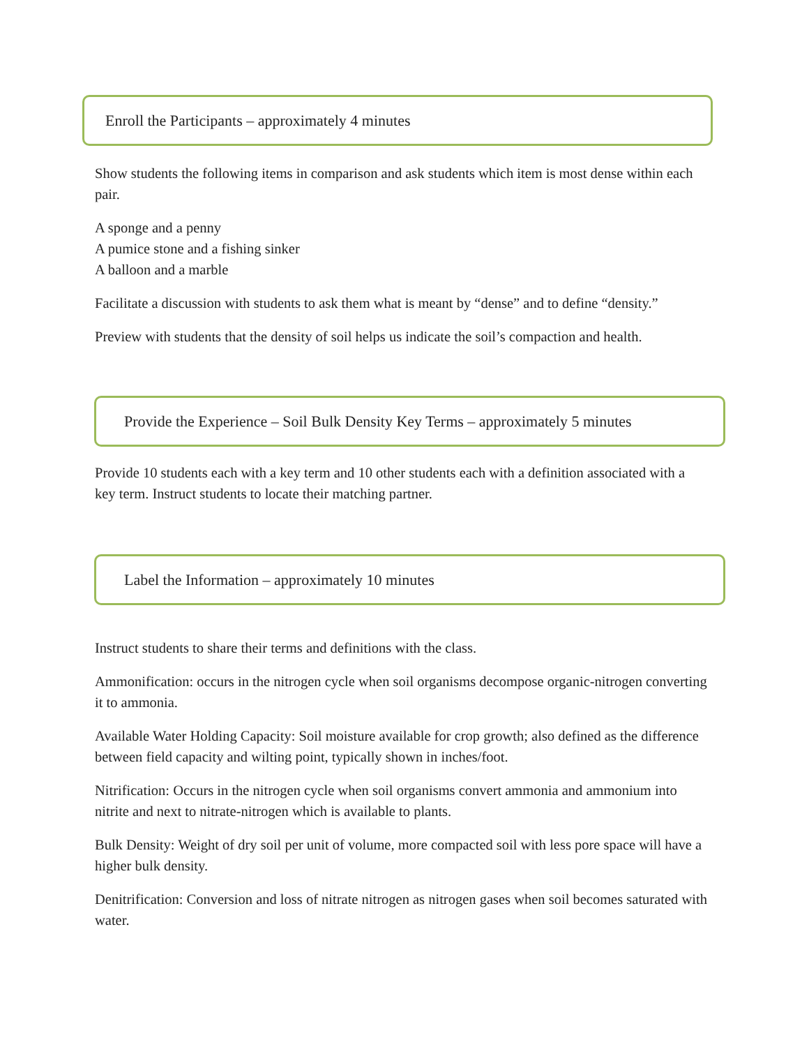Enroll the Participants – approximately 4 minutes
Show students the following items in comparison and ask students which item is most dense within each pair.
A sponge and a penny
A pumice stone and a fishing sinker
A balloon and a marble
Facilitate a discussion with students to ask them what is meant by “dense” and to define “density.”
Preview with students that the density of soil helps us indicate the soil’s compaction and health.
Provide the Experience – Soil Bulk Density Key Terms – approximately 5 minutes
Provide 10 students each with a key term and 10 other students each with a definition associated with a key term. Instruct students to locate their matching partner.
Label the Information – approximately 10 minutes
Instruct students to share their terms and definitions with the class.
Ammonification: occurs in the nitrogen cycle when soil organisms decompose organic-nitrogen converting it to ammonia.
Available Water Holding Capacity: Soil moisture available for crop growth; also defined as the difference between field capacity and wilting point, typically shown in inches/foot.
Nitrification: Occurs in the nitrogen cycle when soil organisms convert ammonia and ammonium into nitrite and next to nitrate-nitrogen which is available to plants.
Bulk Density: Weight of dry soil per unit of volume, more compacted soil with less pore space will have a higher bulk density.
Denitrification: Conversion and loss of nitrate nitrogen as nitrogen gases when soil becomes saturated with water.